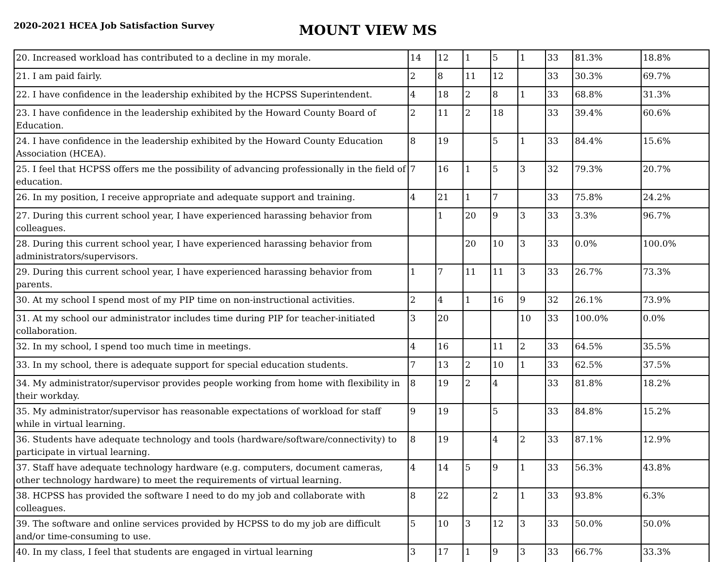2020-2021 HCEA Job Satisfaction Survey
MOUNT VIEW MS
| 20. Increased workload has contributed to a decline in my morale. | 14 | 12 | 1 | 5 | 1 | 33 | 81.3% | 18.8% |
| 21. I am paid fairly. | 2 | 8 | 11 | 12 | | 33 | 30.3% | 69.7% |
| 22. I have confidence in the leadership exhibited by the HCPSS Superintendent. | 4 | 18 | 2 | 8 | 1 | 33 | 68.8% | 31.3% |
| 23. I have confidence in the leadership exhibited by the Howard County Board of Education. | 2 | 11 | 2 | 18 | | 33 | 39.4% | 60.6% |
| 24. I have confidence in the leadership exhibited by the Howard County Education Association (HCEA). | 8 | 19 | | 5 | 1 | 33 | 84.4% | 15.6% |
| 25. I feel that HCPSS offers me the possibility of advancing professionally in the field of education. | 7 | 16 | 1 | 5 | 3 | 32 | 79.3% | 20.7% |
| 26. In my position, I receive appropriate and adequate support and training. | 4 | 21 | 1 | 7 | | 33 | 75.8% | 24.2% |
| 27. During this current school year, I have experienced harassing behavior from colleagues. | | 1 | 20 | 9 | 3 | 33 | 3.3% | 96.7% |
| 28. During this current school year, I have experienced harassing behavior from administrators/supervisors. | | | 20 | 10 | 3 | 33 | 0.0% | 100.0% |
| 29. During this current school year, I have experienced harassing behavior from parents. | 1 | 7 | 11 | 11 | 3 | 33 | 26.7% | 73.3% |
| 30. At my school I spend most of my PIP time on non-instructional activities. | 2 | 4 | 1 | 16 | 9 | 32 | 26.1% | 73.9% |
| 31. At my school our administrator includes time during PIP for teacher-initiated collaboration. | 3 | 20 | | | 10 | 33 | 100.0% | 0.0% |
| 32. In my school, I spend too much time in meetings. | 4 | 16 | | 11 | 2 | 33 | 64.5% | 35.5% |
| 33. In my school, there is adequate support for special education students. | 7 | 13 | 2 | 10 | 1 | 33 | 62.5% | 37.5% |
| 34. My administrator/supervisor provides people working from home with flexibility in their workday. | 8 | 19 | 2 | 4 | | 33 | 81.8% | 18.2% |
| 35. My administrator/supervisor has reasonable expectations of workload for staff while in virtual learning. | 9 | 19 | | 5 | | 33 | 84.8% | 15.2% |
| 36. Students have adequate technology and tools (hardware/software/connectivity) to participate in virtual learning. | 8 | 19 | | 4 | 2 | 33 | 87.1% | 12.9% |
| 37. Staff have adequate technology hardware (e.g. computers, document cameras, other technology hardware) to meet the requirements of virtual learning. | 4 | 14 | 5 | 9 | 1 | 33 | 56.3% | 43.8% |
| 38. HCPSS has provided the software I need to do my job and collaborate with colleagues. | 8 | 22 | | 2 | 1 | 33 | 93.8% | 6.3% |
| 39. The software and online services provided by HCPSS to do my job are difficult and/or time-consuming to use. | 5 | 10 | 3 | 12 | 3 | 33 | 50.0% | 50.0% |
| 40. In my class, I feel that students are engaged in virtual learning | 3 | 17 | 1 | 9 | 3 | 33 | 66.7% | 33.3% |